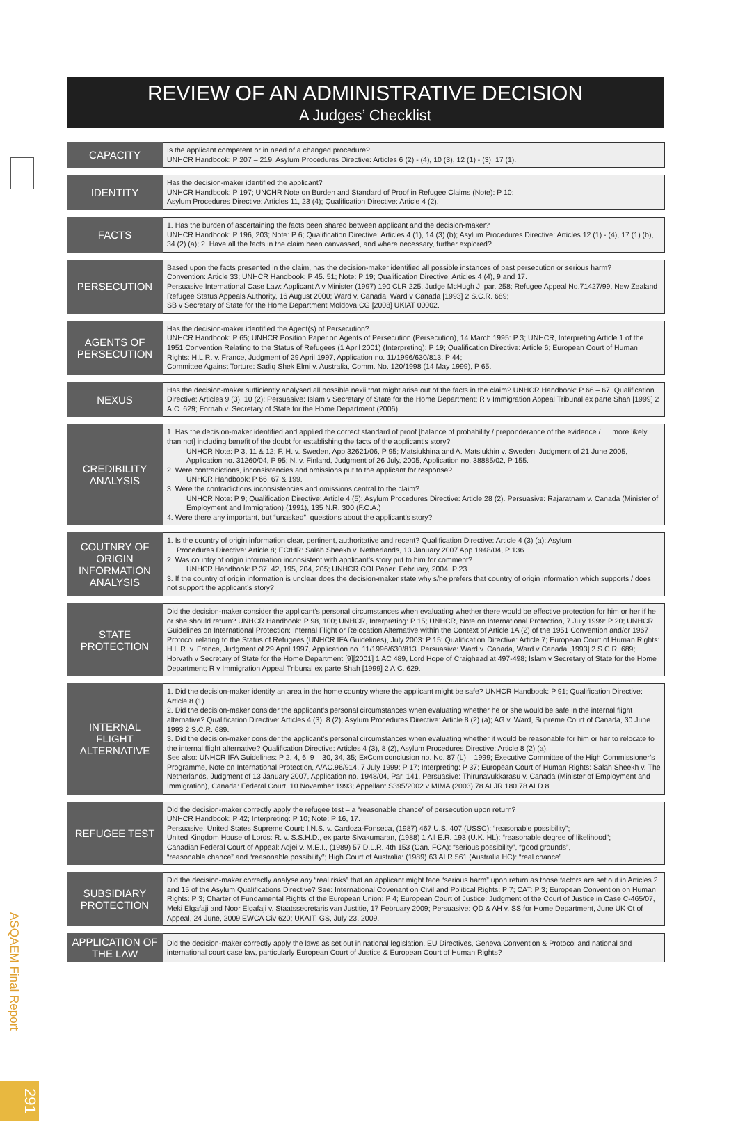REVIEW OF AN ADMINISTRATIVE DECISION
A Judges’ Checklist
| CAPACITY | Is the applicant competent or in need of a changed procedure? UNHCR Handbook: P 207 – 219; Asylum Procedures Directive: Articles 6 (2) - (4), 10 (3), 12 (1) - (3), 17 (1). |
| IDENTITY | Has the decision-maker identified the applicant? UNHCR Handbook: P 197; UNCHR Note on Burden and Standard of Proof in Refugee Claims (Note): P 10; Asylum Procedures Directive: Articles 11, 23 (4); Qualification Directive: Article 4 (2). |
| FACTS | 1. Has the burden of ascertaining the facts been shared between applicant and the decision-maker? UNHCR Handbook: P 196, 203; Note: P 6; Qualification Directive: Articles 4 (1), 14 (3) (b); Asylum Procedures Directive: Articles 12 (1) - (4), 17 (1) (b), 34 (2) (a); 2. Have all the facts in the claim been canvassed, and where necessary, further explored? |
| PERSECUTION | Based upon the facts presented in the claim, has the decision-maker identified all possible instances of past persecution or serious harm? Convention: Article 33; UNHCR Handbook: P 45. 51; Note: P 19; Qualification Directive: Articles 4 (4), 9 and 17. Persuasive International Case Law: Applicant A v Minister (1997) 190 CLR 225, Judge McHugh J, par. 258; Refugee Appeal No.71427/99, New Zealand Refugee Status Appeals Authority, 16 August 2000; Ward v. Canada, Ward v Canada [1993] 2 S.C.R. 689; SB v Secretary of State for the Home Department Moldova CG [2008] UKIAT 00002. |
| AGENTS OF PERSECUTION | Has the decision-maker identified the Agent(s) of Persecution? UNHCR Handbook: P 65; UNHCR Position Paper on Agents of Persecution (Persecution), 14 March 1995: P 3; UNHCR, Interpreting Article 1 of the 1951 Convention Relating to the Status of Refugees (1 April 2001) (Interpreting): P 19; Qualification Directive: Article 6; European Court of Human Rights: H.L.R. v. France, Judgment of 29 April 1997, Application no. 11/1996/630/813, P 44; Committee Against Torture: Sadiq Shek Elmi v. Australia, Comm. No. 120/1998 (14 May 1999), P 65. |
| NEXUS | Has the decision-maker sufficiently analysed all possible nexii that might arise out of the facts in the claim? UNHCR Handbook: P 66 – 67; Qualification Directive: Articles 9 (3), 10 (2); Persuasive: Islam v Secretary of State for the Home Department; R v Immigration Appeal Tribunal ex parte Shah [1999] 2 A.C. 629; Fornah v. Secretary of State for the Home Department (2006). |
| CREDIBILITY ANALYSIS | 1. Has the decision-maker identified and applied the correct standard of proof [balance of probability / preponderance of the evidence / more likely than not] including benefit of the doubt for establishing the facts of the applicant’s story? UNHCR Note: P 3, 11 & 12; F. H. v. Sweden, App 32621/06, P 95; Matsiukhina and A. Matsiukhin v. Sweden, Judgment of 21 June 2005, Application no. 31260/04, P 95; N. v. Finland, Judgment of 26 July, 2005, Application no. 38885/02, P 155. 2. Were contradictions, inconsistencies and omissions put to the applicant for response? UNHCR Handbook: P 66, 67 & 199. 3. Were the contradictions inconsistencies and omissions central to the claim? UNHCR Note: P 9; Qualification Directive: Article 4 (5); Asylum Procedures Directive: Article 28 (2). Persuasive: Rajaratnam v. Canada (Minister of Employment and Immigration) (1991), 135 N.R. 300 (F.C.A.) 4. Were there any important, but “unasked”, questions about the applicant’s story? |
| COUTNRY OF ORIGIN INFORMATION ANALYSIS | 1. Is the country of origin information clear, pertinent, authoritative and recent? Qualification Directive: Article 4 (3) (a); Asylum Procedures Directive: Article 8; ECtHR: Salah Sheekh v. Netherlands, 13 January 2007 App 1948/04, P 136. 2. Was country of origin information inconsistent with applicant’s story put to him for comment? UNHCR Handbook: P 37, 42, 195, 204, 205; UNHCR COI Paper: February, 2004, P 23. 3. If the country of origin information is unclear does the decision-maker state why s/he prefers that country of origin information which supports / does not support the applicant’s story? |
| STATE PROTECTION | Did the decision-maker consider the applicant’s personal circumstances when evaluating whether there would be effective protection for him or her if he or she should return? UNHCR Handbook: P 98, 100; UNHCR, Interpreting: P 15; UNHCR, Note on International Protection, 7 July 1999: P 20; UNHCR Guidelines on International Protection: Internal Flight or Relocation Alternative within the Context of Article 1A (2) of the 1951 Convention and/or 1967 Protocol relating to the Status of Refugees (UNHCR IFA Guidelines), July 2003: P 15; Qualification Directive: Article 7; European Court of Human Rights: H.L.R. v. France, Judgment of 29 April 1997, Application no. 11/1996/630/813. Persuasive: Ward v. Canada, Ward v Canada [1993] 2 S.C.R. 689; Horvath v Secretary of State for the Home Department [9][2001] 1 AC 489, Lord Hope of Craighead at 497-498; Islam v Secretary of State for the Home Department; R v Immigration Appeal Tribunal ex parte Shah [1999] 2 A.C. 629. |
| INTERNAL FLIGHT ALTERNATIVE | 1. Did the decision-maker identify an area in the home country where the applicant might be safe? UNHCR Handbook: P 91; Qualification Directive: Article 8 (1). 2. Did the decision-maker consider the applicant’s personal circumstances when evaluating whether he or she would be safe in the internal flight alternative? Qualification Directive: Articles 4 (3), 8 (2); Asylum Procedures Directive: Article 8 (2) (a); AG v. Ward, Supreme Court of Canada, 30 June 1993 2 S.C.R. 689. 3. Did the decision-maker consider the applicant’s personal circumstances when evaluating whether it would be reasonable for him or her to relocate to the internal flight alternative? Qualification Directive: Articles 4 (3), 8 (2), Asylum Procedures Directive: Article 8 (2) (a). See also: UNHCR IFA Guidelines: P 2, 4, 6, 9 – 30, 34, 35; ExCom conclusion no. No. 87 (L) – 1999; Executive Committee of the High Commissioner’s Programme, Note on International Protection, A/AC.96/914, 7 July 1999: P 17; Interpreting: P 37; European Court of Human Rights: Salah Sheekh v. The Netherlands, Judgment of 13 January 2007, Application no. 1948/04, Par. 141. Persuasive: Thirunavukkarasu v. Canada (Minister of Employment and Immigration), Canada: Federal Court, 10 November 1993; Appellant S395/2002 v MIMA (2003) 78 ALJR 180 78 ALD 8. |
| REFUGEE TEST | Did the decision-maker correctly apply the refugee test – a “reasonable chance” of persecution upon return? UNHCR Handbook: P 42; Interpreting: P 10; Note: P 16, 17. Persuasive: United States Supreme Court: I.N.S. v. Cardoza-Fonseca, (1987) 467 U.S. 407 (USSC): “reasonable possibility”; United Kingdom House of Lords: R. v. S.S.H.D., ex parte Sivakumaran, (1988) 1 All E.R. 193 (U.K. HL): “reasonable degree of likelihood”; Canadian Federal Court of Appeal: Adjei v. M.E.I., (1989) 57 D.L.R. 4th 153 (Can. FCA): “serious possibility”, “good grounds”, “reasonable chance” and “reasonable possibility”; High Court of Australia: (1989) 63 ALR 561 (Australia HC): “real chance”. |
| SUBSIDIARY PROTECTION | Did the decision-maker correctly analyse any “real risks” that an applicant might face “serious harm” upon return as those factors are set out in Articles 2 and 15 of the Asylum Qualifications Directive? See: International Covenant on Civil and Political Rights: P 7; CAT: P 3; European Convention on Human Rights: P 3; Charter of Fundamental Rights of the European Union: P 4; European Court of Justice: Judgment of the Court of Justice in Case C-465/07, Meki Elgafaji and Noor Elgafaji v. Staatssecretaris van Justitie, 17 February 2009; Persuasive: QD & AH v. SS for Home Department, June UK Ct of Appeal, 24 June, 2009 EWCA Civ 620; UKAIT: GS, July 23, 2009. |
| APPLICATION OF THE LAW | Did the decision-maker correctly apply the laws as set out in national legislation, EU Directives, Geneva Convention & Protocol and national and international court case law, particularly European Court of Justice & European Court of Human Rights? |
ASQAEM Final Report
291